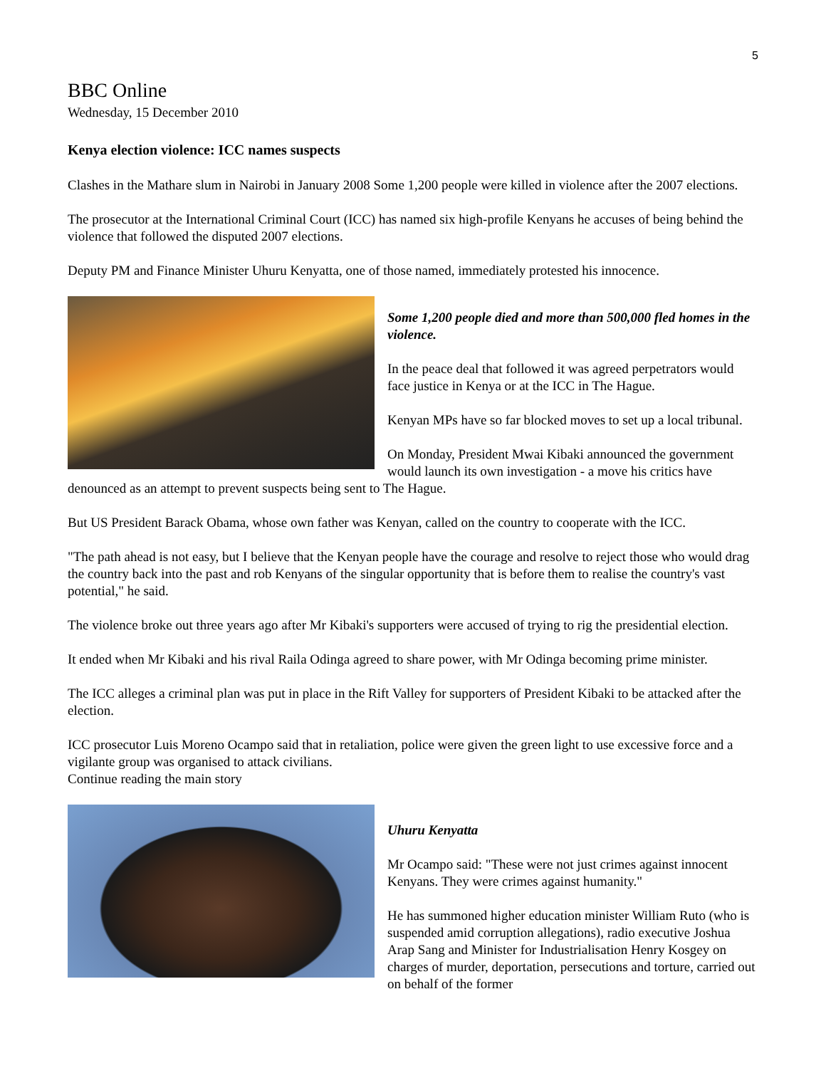5
BBC Online
Wednesday, 15 December 2010
Kenya election violence: ICC names suspects
Clashes in the Mathare slum in Nairobi in January 2008 Some 1,200 people were killed in violence after the 2007 elections.
The prosecutor at the International Criminal Court (ICC) has named six high-profile Kenyans he accuses of being behind the violence that followed the disputed 2007 elections.
Deputy PM and Finance Minister Uhuru Kenyatta, one of those named, immediately protested his innocence.
Some 1,200 people died and more than 500,000 fled homes in the violence.
In the peace deal that followed it was agreed perpetrators would face justice in Kenya or at the ICC in The Hague.
Kenyan MPs have so far blocked moves to set up a local tribunal.
On Monday, President Mwai Kibaki announced the government would launch its own investigation - a move his critics have denounced as an attempt to prevent suspects being sent to The Hague.
But US President Barack Obama, whose own father was Kenyan, called on the country to cooperate with the ICC.
"The path ahead is not easy, but I believe that the Kenyan people have the courage and resolve to reject those who would drag the country back into the past and rob Kenyans of the singular opportunity that is before them to realise the country's vast potential," he said.
The violence broke out three years ago after Mr Kibaki's supporters were accused of trying to rig the presidential election.
It ended when Mr Kibaki and his rival Raila Odinga agreed to share power, with Mr Odinga becoming prime minister.
The ICC alleges a criminal plan was put in place in the Rift Valley for supporters of President Kibaki to be attacked after the election.
ICC prosecutor Luis Moreno Ocampo said that in retaliation, police were given the green light to use excessive force and a vigilante group was organised to attack civilians.
Continue reading the main story
Uhuru Kenyatta
Mr Ocampo said: "These were not just crimes against innocent Kenyans. They were crimes against humanity."
He has summoned higher education minister William Ruto (who is suspended amid corruption allegations), radio executive Joshua Arap Sang and Minister for Industrialisation Henry Kosgey on charges of murder, deportation, persecutions and torture, carried out on behalf of the former